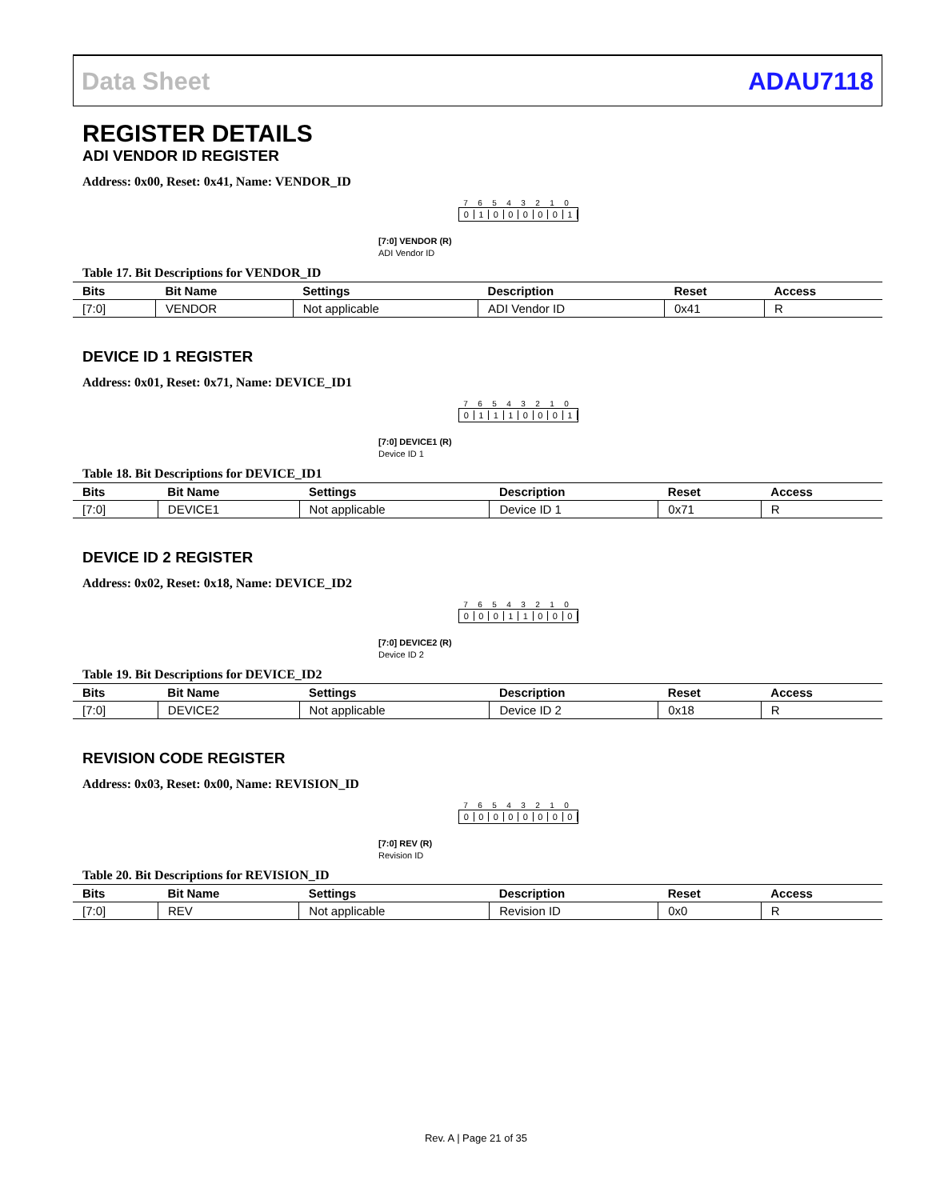Data Sheet ADAU7118
REGISTER DETAILS
ADI VENDOR ID REGISTER
Address: 0x00, Reset: 0x41, Name: VENDOR_ID
76543210
01000001
[7:0] VENDOR (R)
ADI Vendor ID
Table 17. Bit Descriptions for VENDOR_ID
| Bits | Bit Name | Settings | Description | Reset | Access |
| --- | --- | --- | --- | --- | --- |
| [7:0] | VENDOR | Not applicable | ADI Vendor ID | 0x41 | R |
DEVICE ID 1 REGISTER
Address: 0x01, Reset: 0x71, Name: DEVICE_ID1
76543210
01110001
[7:0] DEVICE1 (R)
Device ID 1
Table 18. Bit Descriptions for DEVICE_ID1
| Bits | Bit Name | Settings | Description | Reset | Access |
| --- | --- | --- | --- | --- | --- |
| [7:0] | DEVICE1 | Not applicable | Device ID 1 | 0x71 | R |
DEVICE ID 2 REGISTER
Address: 0x02, Reset: 0x18, Name: DEVICE_ID2
76543210
00011000
[7:0] DEVICE2 (R)
Device ID 2
Table 19. Bit Descriptions for DEVICE_ID2
| Bits | Bit Name | Settings | Description | Reset | Access |
| --- | --- | --- | --- | --- | --- |
| [7:0] | DEVICE2 | Not applicable | Device ID 2 | 0x18 | R |
REVISION CODE REGISTER
Address: 0x03, Reset: 0x00, Name: REVISION_ID
76543210
00000000
[7:0] REV (R)
Revision ID
Table 20. Bit Descriptions for REVISION_ID
| Bits | Bit Name | Settings | Description | Reset | Access |
| --- | --- | --- | --- | --- | --- |
| [7:0] | REV | Not applicable | Revision ID | 0x0 | R |
Rev. A | Page 21 of 35